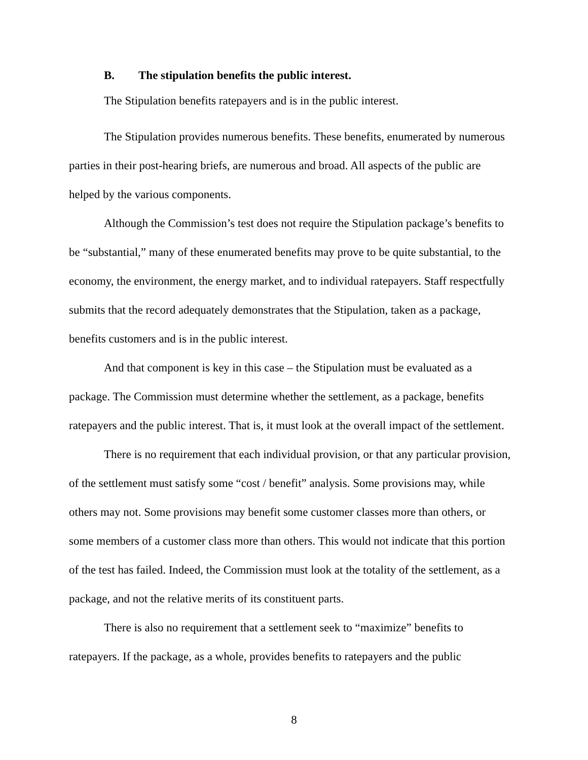B. The stipulation benefits the public interest.
The Stipulation benefits ratepayers and is in the public interest.
The Stipulation provides numerous benefits. These benefits, enumerated by numerous parties in their post-hearing briefs, are numerous and broad. All aspects of the public are helped by the various components.
Although the Commission’s test does not require the Stipulation package’s benefits to be “substantial,” many of these enumerated benefits may prove to be quite substantial, to the economy, the environment, the energy market, and to individual ratepayers. Staff respectfully submits that the record adequately demonstrates that the Stipulation, taken as a package, benefits customers and is in the public interest.
And that component is key in this case – the Stipulation must be evaluated as a package. The Commission must determine whether the settlement, as a package, benefits ratepayers and the public interest. That is, it must look at the overall impact of the settlement.
There is no requirement that each individual provision, or that any particular provision, of the settlement must satisfy some “cost / benefit” analysis. Some provisions may, while others may not. Some provisions may benefit some customer classes more than others, or some members of a customer class more than others. This would not indicate that this portion of the test has failed. Indeed, the Commission must look at the totality of the settlement, as a package, and not the relative merits of its constituent parts.
There is also no requirement that a settlement seek to “maximize” benefits to ratepayers. If the package, as a whole, provides benefits to ratepayers and the public
8